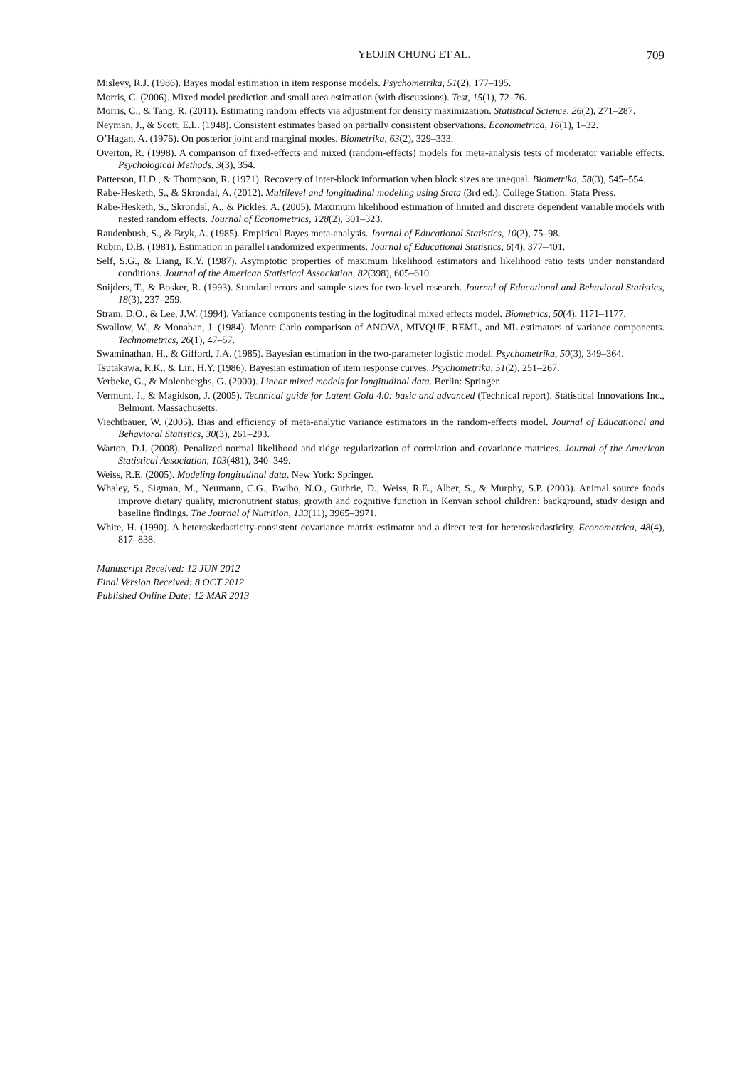YEOJIN CHUNG ET AL. 709
Mislevy, R.J. (1986). Bayes modal estimation in item response models. Psychometrika, 51(2), 177–195.
Morris, C. (2006). Mixed model prediction and small area estimation (with discussions). Test, 15(1), 72–76.
Morris, C., & Tang, R. (2011). Estimating random effects via adjustment for density maximization. Statistical Science, 26(2), 271–287.
Neyman, J., & Scott, E.L. (1948). Consistent estimates based on partially consistent observations. Econometrica, 16(1), 1–32.
O’Hagan, A. (1976). On posterior joint and marginal modes. Biometrika, 63(2), 329–333.
Overton, R. (1998). A comparison of fixed-effects and mixed (random-effects) models for meta-analysis tests of moderator variable effects. Psychological Methods, 3(3), 354.
Patterson, H.D., & Thompson, R. (1971). Recovery of inter-block information when block sizes are unequal. Biometrika, 58(3), 545–554.
Rabe-Hesketh, S., & Skrondal, A. (2012). Multilevel and longitudinal modeling using Stata (3rd ed.). College Station: Stata Press.
Rabe-Hesketh, S., Skrondal, A., & Pickles, A. (2005). Maximum likelihood estimation of limited and discrete dependent variable models with nested random effects. Journal of Econometrics, 128(2), 301–323.
Raudenbush, S., & Bryk, A. (1985). Empirical Bayes meta-analysis. Journal of Educational Statistics, 10(2), 75–98.
Rubin, D.B. (1981). Estimation in parallel randomized experiments. Journal of Educational Statistics, 6(4), 377–401.
Self, S.G., & Liang, K.Y. (1987). Asymptotic properties of maximum likelihood estimators and likelihood ratio tests under nonstandard conditions. Journal of the American Statistical Association, 82(398), 605–610.
Snijders, T., & Bosker, R. (1993). Standard errors and sample sizes for two-level research. Journal of Educational and Behavioral Statistics, 18(3), 237–259.
Stram, D.O., & Lee, J.W. (1994). Variance components testing in the logitudinal mixed effects model. Biometrics, 50(4), 1171–1177.
Swallow, W., & Monahan, J. (1984). Monte Carlo comparison of ANOVA, MIVQUE, REML, and ML estimators of variance components. Technometrics, 26(1), 47–57.
Swaminathan, H., & Gifford, J.A. (1985). Bayesian estimation in the two-parameter logistic model. Psychometrika, 50(3), 349–364.
Tsutakawa, R.K., & Lin, H.Y. (1986). Bayesian estimation of item response curves. Psychometrika, 51(2), 251–267.
Verbeke, G., & Molenberghs, G. (2000). Linear mixed models for longitudinal data. Berlin: Springer.
Vermunt, J., & Magidson, J. (2005). Technical guide for Latent Gold 4.0: basic and advanced (Technical report). Statistical Innovations Inc., Belmont, Massachusetts.
Viechtbauer, W. (2005). Bias and efficiency of meta-analytic variance estimators in the random-effects model. Journal of Educational and Behavioral Statistics, 30(3), 261–293.
Warton, D.I. (2008). Penalized normal likelihood and ridge regularization of correlation and covariance matrices. Journal of the American Statistical Association, 103(481), 340–349.
Weiss, R.E. (2005). Modeling longitudinal data. New York: Springer.
Whaley, S., Sigman, M., Neumann, C.G., Bwibo, N.O., Guthrie, D., Weiss, R.E., Alber, S., & Murphy, S.P. (2003). Animal source foods improve dietary quality, micronutrient status, growth and cognitive function in Kenyan school children: background, study design and baseline findings. The Journal of Nutrition, 133(11), 3965–3971.
White, H. (1990). A heteroskedasticity-consistent covariance matrix estimator and a direct test for heteroskedasticity. Econometrica, 48(4), 817–838.
Manuscript Received: 12 JUN 2012
Final Version Received: 8 OCT 2012
Published Online Date: 12 MAR 2013